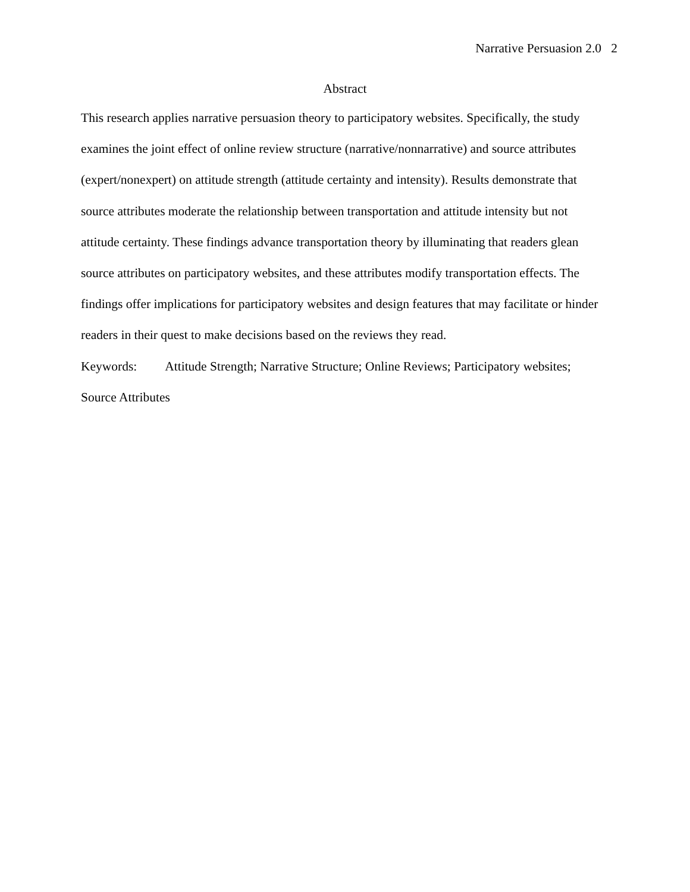Narrative Persuasion 2.0 2
Abstract
This research applies narrative persuasion theory to participatory websites. Specifically, the study examines the joint effect of online review structure (narrative/nonnarrative) and source attributes (expert/nonexpert) on attitude strength (attitude certainty and intensity). Results demonstrate that source attributes moderate the relationship between transportation and attitude intensity but not attitude certainty. These findings advance transportation theory by illuminating that readers glean source attributes on participatory websites, and these attributes modify transportation effects. The findings offer implications for participatory websites and design features that may facilitate or hinder readers in their quest to make decisions based on the reviews they read.
Keywords: Attitude Strength; Narrative Structure; Online Reviews; Participatory websites; Source Attributes